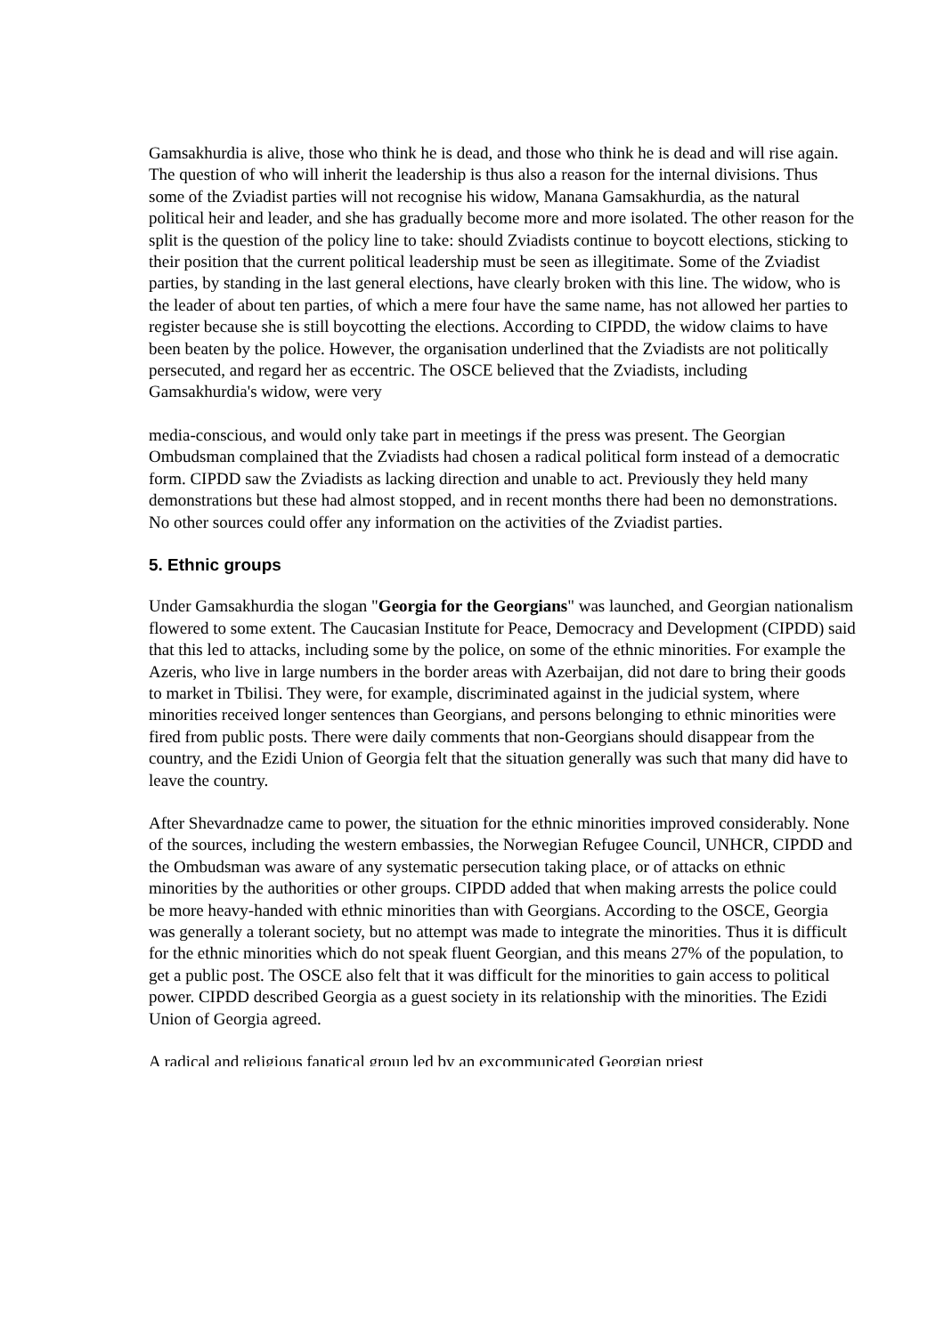Gamsakhurdia is alive, those who think he is dead, and those who think he is dead and will rise again. The question of who will inherit the leadership is thus also a reason for the internal divisions. Thus some of the Zviadist parties will not recognise his widow, Manana Gamsakhurdia, as the natural political heir and leader, and she has gradually become more and more isolated. The other reason for the split is the question of the policy line to take: should Zviadists continue to boycott elections, sticking to their position that the current political leadership must be seen as illegitimate. Some of the Zviadist parties, by standing in the last general elections, have clearly broken with this line. The widow, who is the leader of about ten parties, of which a mere four have the same name, has not allowed her parties to register because she is still boycotting the elections. According to CIPDD, the widow claims to have been beaten by the police. However, the organisation underlined that the Zviadists are not politically persecuted, and regard her as eccentric. The OSCE believed that the Zviadists, including Gamsakhurdia's widow, were very
media-conscious, and would only take part in meetings if the press was present. The Georgian Ombudsman complained that the Zviadists had chosen a radical political form instead of a democratic form. CIPDD saw the Zviadists as lacking direction and unable to act. Previously they held many demonstrations but these had almost stopped, and in recent months there had been no demonstrations. No other sources could offer any information on the activities of the Zviadist parties.
5. Ethnic groups
Under Gamsakhurdia the slogan "Georgia for the Georgians" was launched, and Georgian nationalism flowered to some extent. The Caucasian Institute for Peace, Democracy and Development (CIPDD) said that this led to attacks, including some by the police, on some of the ethnic minorities. For example the Azeris, who live in large numbers in the border areas with Azerbaijan, did not dare to bring their goods to market in Tbilisi. They were, for example, discriminated against in the judicial system, where minorities received longer sentences than Georgians, and persons belonging to ethnic minorities were fired from public posts. There were daily comments that non-Georgians should disappear from the country, and the Ezidi Union of Georgia felt that the situation generally was such that many did have to leave the country.
After Shevardnadze came to power, the situation for the ethnic minorities improved considerably. None of the sources, including the western embassies, the Norwegian Refugee Council, UNHCR, CIPDD and the Ombudsman was aware of any systematic persecution taking place, or of attacks on ethnic minorities by the authorities or other groups. CIPDD added that when making arrests the police could be more heavy-handed with ethnic minorities than with Georgians. According to the OSCE, Georgia was generally a tolerant society, but no attempt was made to integrate the minorities. Thus it is difficult for the ethnic minorities which do not speak fluent Georgian, and this means 27% of the population, to get a public post. The OSCE also felt that it was difficult for the minorities to gain access to political power. CIPDD described Georgia as a guest society in its relationship with the minorities. The Ezidi Union of Georgia agreed.
A radical and religious fanatical group led by an excommunicated Georgian priest